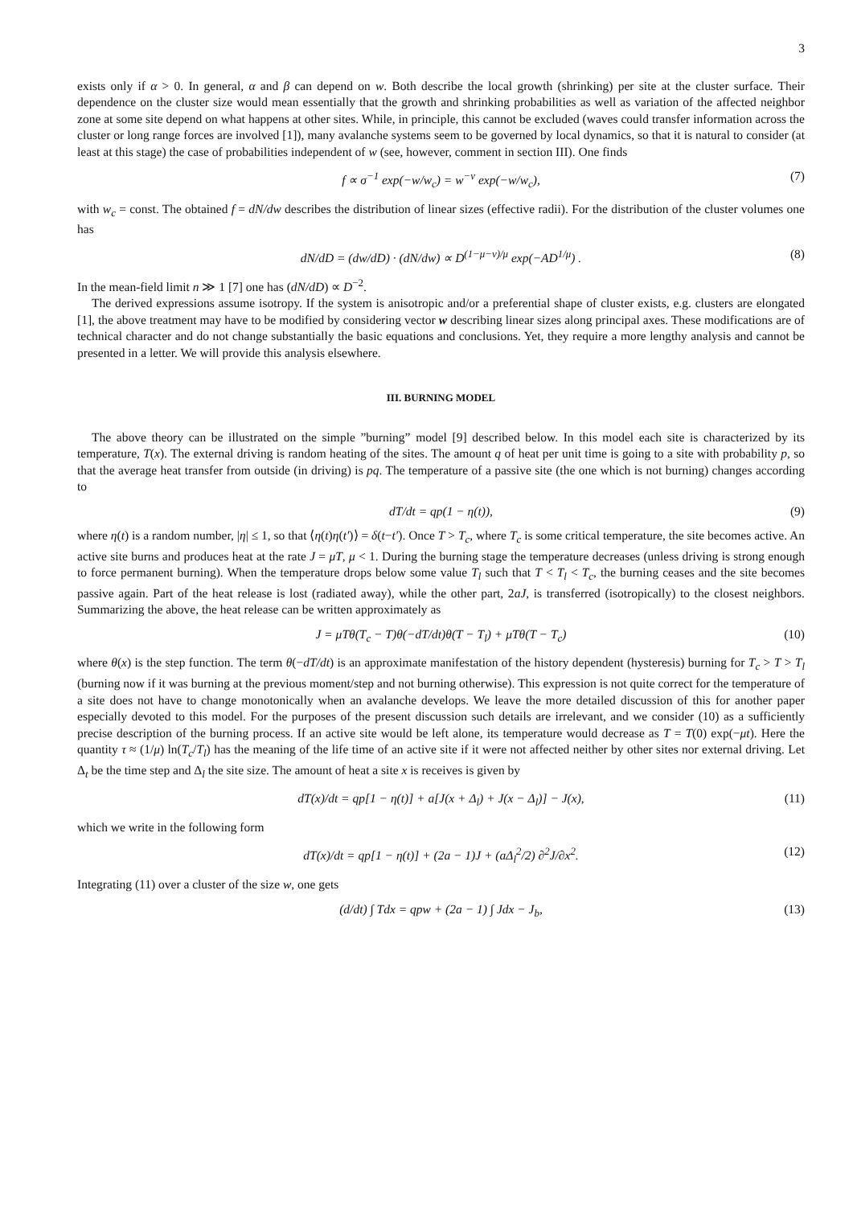3
exists only if α > 0. In general, α and β can depend on w. Both describe the local growth (shrinking) per site at the cluster surface. Their dependence on the cluster size would mean essentially that the growth and shrinking probabilities as well as variation of the affected neighbor zone at some site depend on what happens at other sites. While, in principle, this cannot be excluded (waves could transfer information across the cluster or long range forces are involved [1]), many avalanche systems seem to be governed by local dynamics, so that it is natural to consider (at least at this stage) the case of probabilities independent of w (see, however, comment in section III). One finds
f ∝ σ<sup>−1</sup> exp(−w/w<sub>c</sub>) = w<sup>−ν</sup> exp(−w/w<sub>c</sub>),
(7)
with w<sub>c</sub> = const. The obtained f = dN/dw describes the distribution of linear sizes (effective radii). For the distribution of the cluster volumes one has
dN/dD = (dw/dD) · (dN/dw) ∝ D<sup>(1−μ−ν)/μ</sup> exp(−AD<sup>1/μ</sup>) .
(8)
In the mean-field limit n ≫ 1 [7] one has (dN/dD) ∝ D<sup>−2</sup>.
The derived expressions assume isotropy. If the system is anisotropic and/or a preferential shape of cluster exists, e.g. clusters are elongated [1], the above treatment may have to be modified by considering vector w describing linear sizes along principal axes. These modifications are of technical character and do not change substantially the basic equations and conclusions. Yet, they require a more lengthy analysis and cannot be presented in a letter. We will provide this analysis elsewhere.
III. BURNING MODEL
The above theory can be illustrated on the simple ”burning” model [9] described below. In this model each site is characterized by its temperature, T(x). The external driving is random heating of the sites. The amount q of heat per unit time is going to a site with probability p, so that the average heat transfer from outside (in driving) is pq. The temperature of a passive site (the one which is not burning) changes according to
dT/dt = qp(1 − η(t)),
(9)
where η(t) is a random number, |η| ≤ 1, so that ⟨η(t)η(t′)⟩ = δ(t−t′). Once T > T<sub>c</sub>, where T<sub>c</sub> is some critical temperature, the site becomes active. An active site burns and produces heat at the rate J = μT, μ < 1. During the burning stage the temperature decreases (unless driving is strong enough to force permanent burning). When the temperature drops below some value T<sub>l</sub> such that T < T<sub>l</sub> < T<sub>c</sub>, the burning ceases and the site becomes passive again. Part of the heat release is lost (radiated away), while the other part, 2aJ, is transferred (isotropically) to the closest neighbors. Summarizing the above, the heat release can be written approximately as
J = μTθ(T<sub>c</sub> − T)θ(−dT/dt)θ(T − T<sub>l</sub>) + μTθ(T − T<sub>c</sub>)
(10)
where θ(x) is the step function. The term θ(−dT/dt) is an approximate manifestation of the history dependent (hysteresis) burning for T<sub>c</sub> > T > T<sub>l</sub> (burning now if it was burning at the previous moment/step and not burning otherwise). This expression is not quite correct for the temperature of a site does not have to change monotonically when an avalanche develops. We leave the more detailed discussion of this for another paper especially devoted to this model. For the purposes of the present discussion such details are irrelevant, and we consider (10) as a sufficiently precise description of the burning process. If an active site would be left alone, its temperature would decrease as T = T(0) exp(−μt). Here the quantity τ ≈ (1/μ) ln(T<sub>c</sub>/T<sub>l</sub>) has the meaning of the life time of an active site if it were not affected neither by other sites nor external driving. Let Δ<sub>t</sub> be the time step and Δ<sub>l</sub> the site size. The amount of heat a site x is receives is given by
dT(x)/dt = qp[1 − η(t)] + a[J(x + Δ<sub>l</sub>) + J(x − Δ<sub>l</sub>)] − J(x),
(11)
which we write in the following form
dT(x)/dt = qp[1 − η(t)] + (2a − 1)J + (aΔ<sub>l</sub><sup>2</sup>/2) ∂<sup>2</sup>J/∂x<sup>2</sup>.
(12)
Integrating (11) over a cluster of the size w, one gets
(d/dt) ∫ Tdx = qpw + (2a − 1) ∫ Jdx − J<sub>b</sub>,
(13)